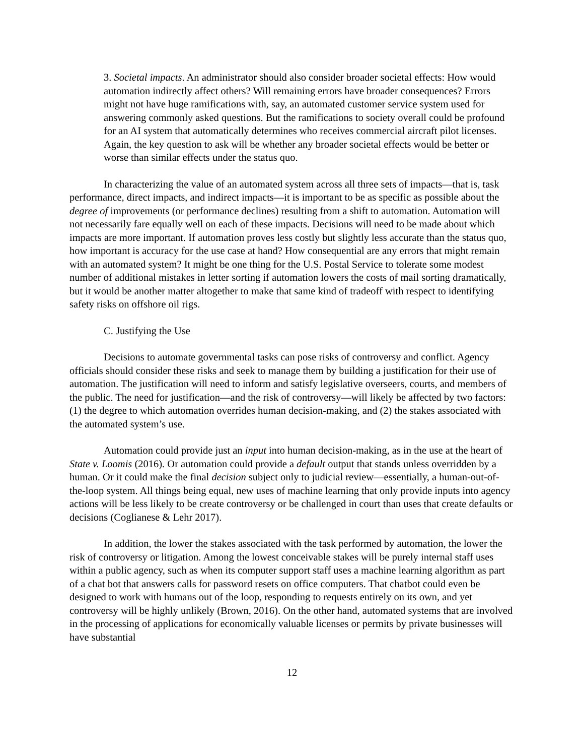3. Societal impacts. An administrator should also consider broader societal effects: How would automation indirectly affect others? Will remaining errors have broader consequences? Errors might not have huge ramifications with, say, an automated customer service system used for answering commonly asked questions. But the ramifications to society overall could be profound for an AI system that automatically determines who receives commercial aircraft pilot licenses. Again, the key question to ask will be whether any broader societal effects would be better or worse than similar effects under the status quo.
In characterizing the value of an automated system across all three sets of impacts—that is, task performance, direct impacts, and indirect impacts—it is important to be as specific as possible about the degree of improvements (or performance declines) resulting from a shift to automation. Automation will not necessarily fare equally well on each of these impacts. Decisions will need to be made about which impacts are more important. If automation proves less costly but slightly less accurate than the status quo, how important is accuracy for the use case at hand? How consequential are any errors that might remain with an automated system? It might be one thing for the U.S. Postal Service to tolerate some modest number of additional mistakes in letter sorting if automation lowers the costs of mail sorting dramatically, but it would be another matter altogether to make that same kind of tradeoff with respect to identifying safety risks on offshore oil rigs.
C. Justifying the Use
Decisions to automate governmental tasks can pose risks of controversy and conflict. Agency officials should consider these risks and seek to manage them by building a justification for their use of automation. The justification will need to inform and satisfy legislative overseers, courts, and members of the public. The need for justification—and the risk of controversy—will likely be affected by two factors: (1) the degree to which automation overrides human decision-making, and (2) the stakes associated with the automated system’s use.
Automation could provide just an input into human decision-making, as in the use at the heart of State v. Loomis (2016). Or automation could provide a default output that stands unless overridden by a human. Or it could make the final decision subject only to judicial review—essentially, a human-out-of-the-loop system. All things being equal, new uses of machine learning that only provide inputs into agency actions will be less likely to be create controversy or be challenged in court than uses that create defaults or decisions (Coglianese & Lehr 2017).
In addition, the lower the stakes associated with the task performed by automation, the lower the risk of controversy or litigation. Among the lowest conceivable stakes will be purely internal staff uses within a public agency, such as when its computer support staff uses a machine learning algorithm as part of a chat bot that answers calls for password resets on office computers. That chatbot could even be designed to work with humans out of the loop, responding to requests entirely on its own, and yet controversy will be highly unlikely (Brown, 2016). On the other hand, automated systems that are involved in the processing of applications for economically valuable licenses or permits by private businesses will have substantial
12